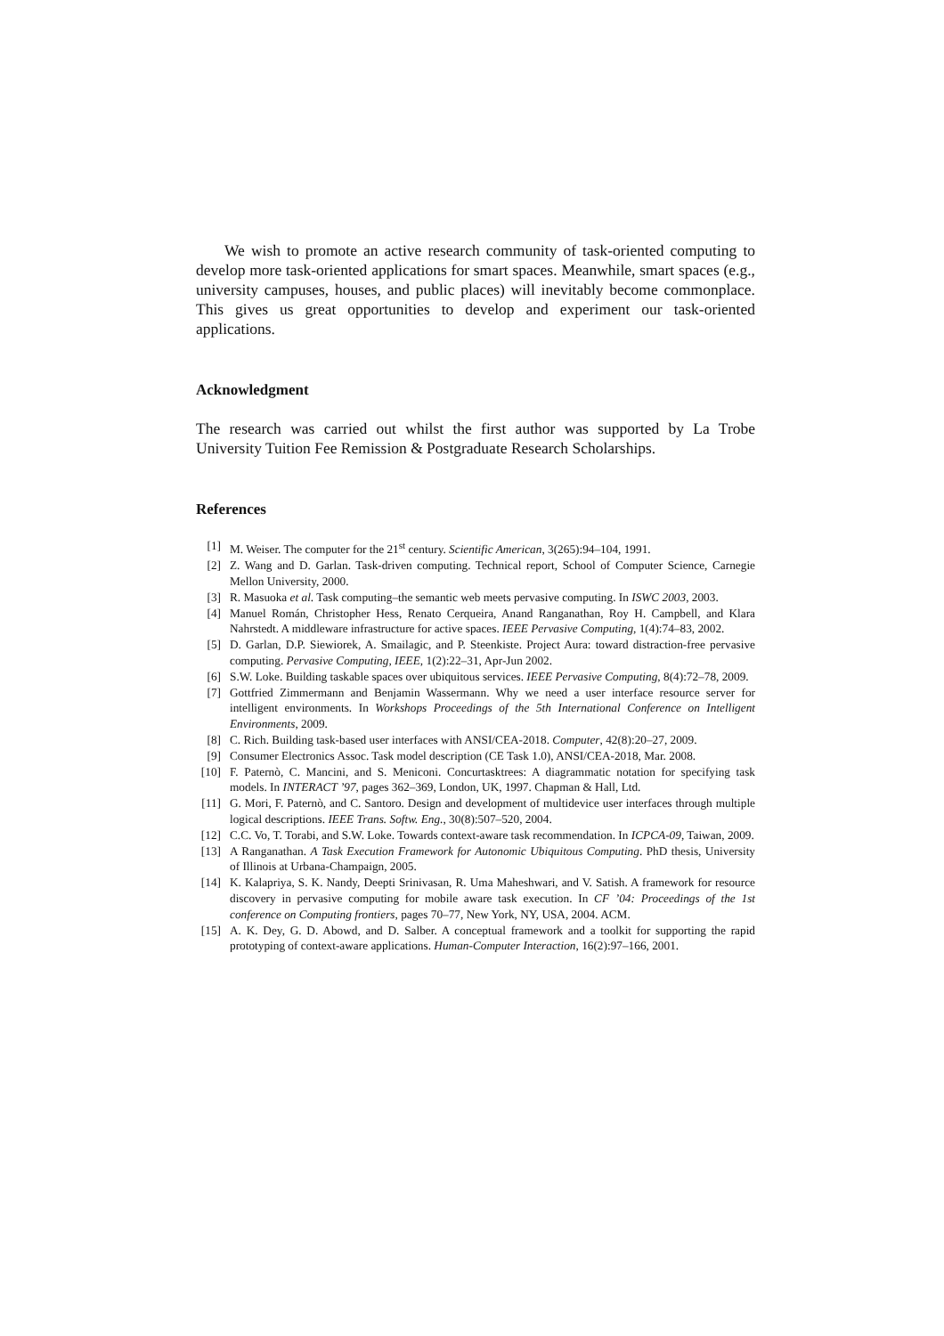We wish to promote an active research community of task-oriented computing to develop more task-oriented applications for smart spaces. Meanwhile, smart spaces (e.g., university campuses, houses, and public places) will inevitably become commonplace. This gives us great opportunities to develop and experiment our task-oriented applications.
Acknowledgment
The research was carried out whilst the first author was supported by La Trobe University Tuition Fee Remission & Postgraduate Research Scholarships.
References
[1] M. Weiser. The computer for the 21<sup>st</sup> century. Scientific American, 3(265):94–104, 1991.
[2] Z. Wang and D. Garlan. Task-driven computing. Technical report, School of Computer Science, Carnegie Mellon University, 2000.
[3] R. Masuoka et al. Task computing–the semantic web meets pervasive computing. In ISWC 2003, 2003.
[4] Manuel Román, Christopher Hess, Renato Cerqueira, Anand Ranganathan, Roy H. Campbell, and Klara Nahrstedt. A middleware infrastructure for active spaces. IEEE Pervasive Computing, 1(4):74–83, 2002.
[5] D. Garlan, D.P. Siewiorek, A. Smailagic, and P. Steenkiste. Project Aura: toward distraction-free pervasive computing. Pervasive Computing, IEEE, 1(2):22–31, Apr-Jun 2002.
[6] S.W. Loke. Building taskable spaces over ubiquitous services. IEEE Pervasive Computing, 8(4):72–78, 2009.
[7] Gottfried Zimmermann and Benjamin Wassermann. Why we need a user interface resource server for intelligent environments. In Workshops Proceedings of the 5th International Conference on Intelligent Environments, 2009.
[8] C. Rich. Building task-based user interfaces with ANSI/CEA-2018. Computer, 42(8):20–27, 2009.
[9] Consumer Electronics Assoc. Task model description (CE Task 1.0), ANSI/CEA-2018, Mar. 2008.
[10] F. Paternò, C. Mancini, and S. Meniconi. Concurtasktrees: A diagrammatic notation for specifying task models. In INTERACT ’97, pages 362–369, London, UK, 1997. Chapman & Hall, Ltd.
[11] G. Mori, F. Paternò, and C. Santoro. Design and development of multidevice user interfaces through multiple logical descriptions. IEEE Trans. Softw. Eng., 30(8):507–520, 2004.
[12] C.C. Vo, T. Torabi, and S.W. Loke. Towards context-aware task recommendation. In ICPCA-09, Taiwan, 2009.
[13] A Ranganathan. A Task Execution Framework for Autonomic Ubiquitous Computing. PhD thesis, University of Illinois at Urbana-Champaign, 2005.
[14] K. Kalapriya, S. K. Nandy, Deepti Srinivasan, R. Uma Maheshwari, and V. Satish. A framework for resource discovery in pervasive computing for mobile aware task execution. In CF ’04: Proceedings of the 1st conference on Computing frontiers, pages 70–77, New York, NY, USA, 2004. ACM.
[15] A. K. Dey, G. D. Abowd, and D. Salber. A conceptual framework and a toolkit for supporting the rapid prototyping of context-aware applications. Human-Computer Interaction, 16(2):97–166, 2001.